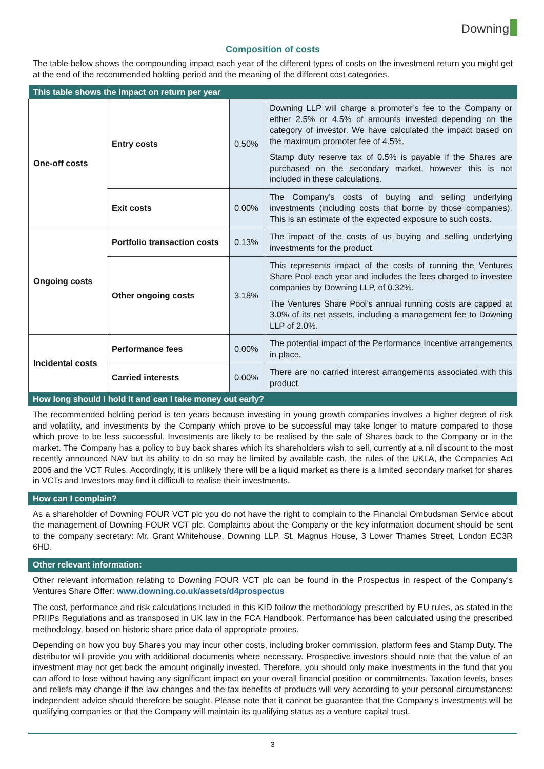Downing
Composition of costs
The table below shows the compounding impact each year of the different types of costs on the investment return you might get at the end of the recommended holding period and the meaning of the different cost categories.
| This table shows the impact on return per year | | | |
| --- | --- | --- | --- |
| One-off costs | Entry costs | 0.50% | Downing LLP will charge a promoter’s fee to the Company or either 2.5% or 4.5% of amounts invested depending on the category of investor. We have calculated the impact based on the maximum promoter fee of 4.5%. Stamp duty reserve tax of 0.5% is payable if the Shares are purchased on the secondary market, however this is not included in these calculations. |
| | Exit costs | 0.00% | The Company’s costs of buying and selling underlying investments (including costs that borne by those companies). This is an estimate of the expected exposure to such costs. |
| Ongoing costs | Portfolio transaction costs | 0.13% | The impact of the costs of us buying and selling underlying investments for the product. |
| | Other ongoing costs | 3.18% | This represents impact of the costs of running the Ventures Share Pool each year and includes the fees charged to investee companies by Downing LLP, of 0.32%. The Ventures Share Pool’s annual running costs are capped at 3.0% of its net assets, including a management fee to Downing LLP of 2.0%. |
| Incidental costs | Performance fees | 0.00% | The potential impact of the Performance Incentive arrangements in place. |
| | Carried interests | 0.00% | There are no carried interest arrangements associated with this product. |
How long should I hold it and can I take money out early?
The recommended holding period is ten years because investing in young growth companies involves a higher degree of risk and volatility, and investments by the Company which prove to be successful may take longer to mature compared to those which prove to be less successful. Investments are likely to be realised by the sale of Shares back to the Company or in the market. The Company has a policy to buy back shares which its shareholders wish to sell, currently at a nil discount to the most recently announced NAV but its ability to do so may be limited by available cash, the rules of the UKLA, the Companies Act 2006 and the VCT Rules. Accordingly, it is unlikely there will be a liquid market as there is a limited secondary market for shares in VCTs and Investors may find it difficult to realise their investments.
How can I complain?
As a shareholder of Downing FOUR VCT plc you do not have the right to complain to the Financial Ombudsman Service about the management of Downing FOUR VCT plc. Complaints about the Company or the key information document should be sent to the company secretary: Mr. Grant Whitehouse, Downing LLP, St. Magnus House, 3 Lower Thames Street, London EC3R 6HD.
Other relevant information:
Other relevant information relating to Downing FOUR VCT plc can be found in the Prospectus in respect of the Company’s Ventures Share Offer: www.downing.co.uk/assets/d4prospectus
The cost, performance and risk calculations included in this KID follow the methodology prescribed by EU rules, as stated in the PRIIPs Regulations and as transposed in UK law in the FCA Handbook. Performance has been calculated using the prescribed methodology, based on historic share price data of appropriate proxies.
Depending on how you buy Shares you may incur other costs, including broker commission, platform fees and Stamp Duty. The distributor will provide you with additional documents where necessary. Prospective investors should note that the value of an investment may not get back the amount originally invested. Therefore, you should only make investments in the fund that you can afford to lose without having any significant impact on your overall financial position or commitments. Taxation levels, bases and reliefs may change if the law changes and the tax benefits of products will very according to your personal circumstances: independent advice should therefore be sought. Please note that it cannot be guarantee that the Company’s investments will be qualifying companies or that the Company will maintain its qualifying status as a venture capital trust.
3